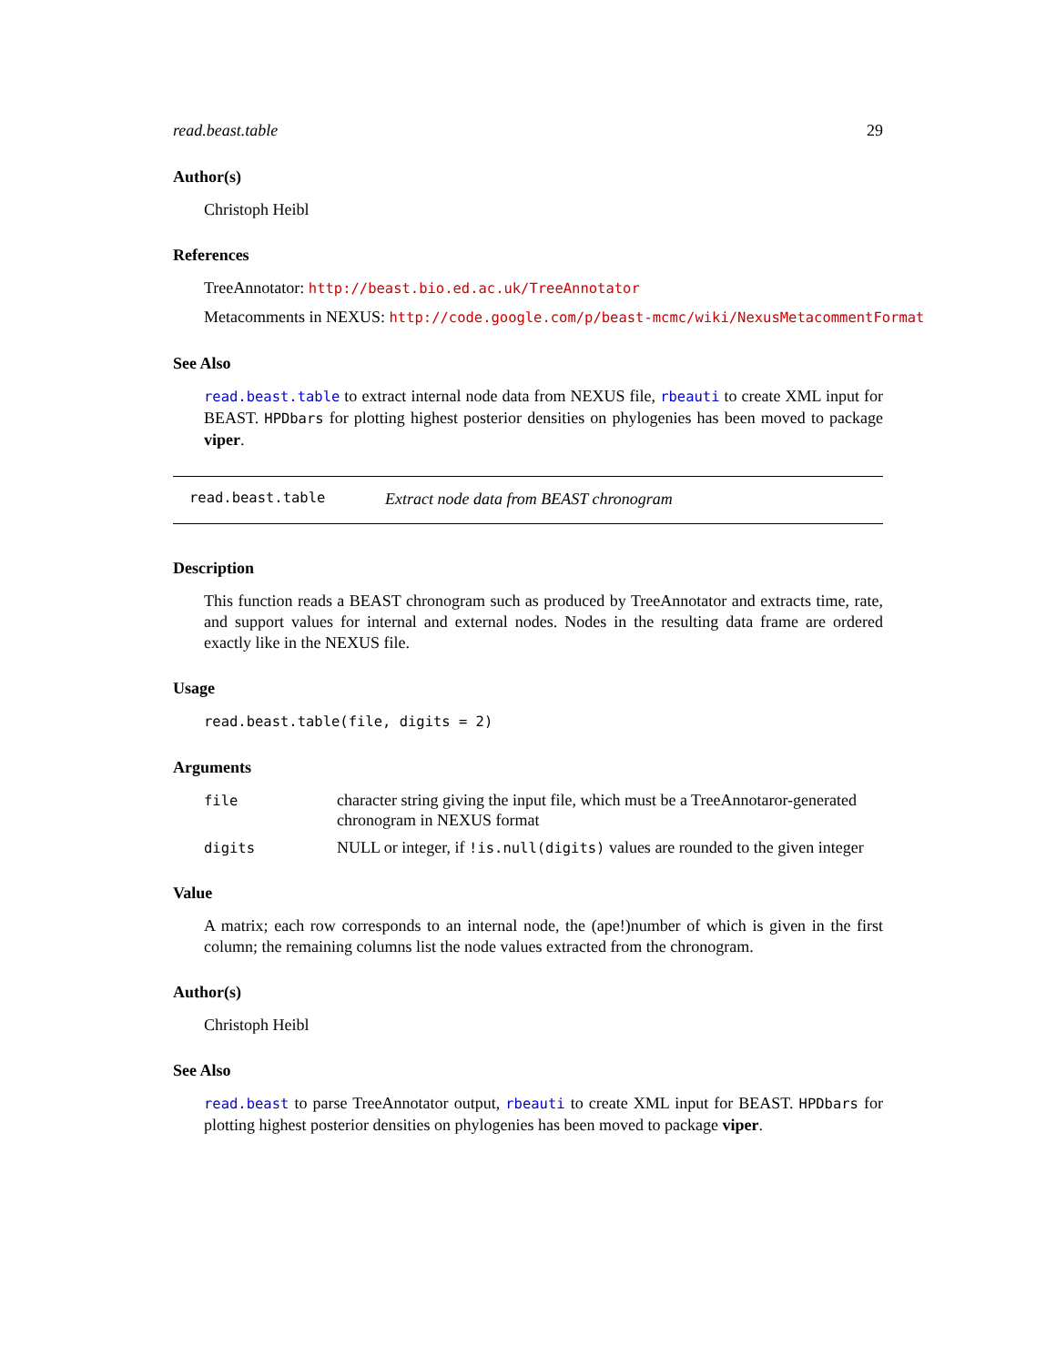read.beast.table 29
Author(s)
Christoph Heibl
References
TreeAnnotator: http://beast.bio.ed.ac.uk/TreeAnnotator
Metacomments in NEXUS: http://code.google.com/p/beast-mcmc/wiki/NexusMetacommentFormat
See Also
read.beast.table to extract internal node data from NEXUS file, rbeauti to create XML input for BEAST. HPDbars for plotting highest posterior densities on phylogenies has been moved to package viper.
read.beast.table Extract node data from BEAST chronogram
Description
This function reads a BEAST chronogram such as produced by TreeAnnotator and extracts time, rate, and support values for internal and external nodes. Nodes in the resulting data frame are ordered exactly like in the NEXUS file.
Usage
read.beast.table(file, digits = 2)
Arguments
| file | character string giving the input file, which must be a TreeAnnotaror-generated chronogram in NEXUS format |
| digits | NULL or integer, if !is.null(digits) values are rounded to the given integer |
Value
A matrix; each row corresponds to an internal node, the (ape!)number of which is given in the first column; the remaining columns list the node values extracted from the chronogram.
Author(s)
Christoph Heibl
See Also
read.beast to parse TreeAnnotator output, rbeauti to create XML input for BEAST. HPDbars for plotting highest posterior densities on phylogenies has been moved to package viper.